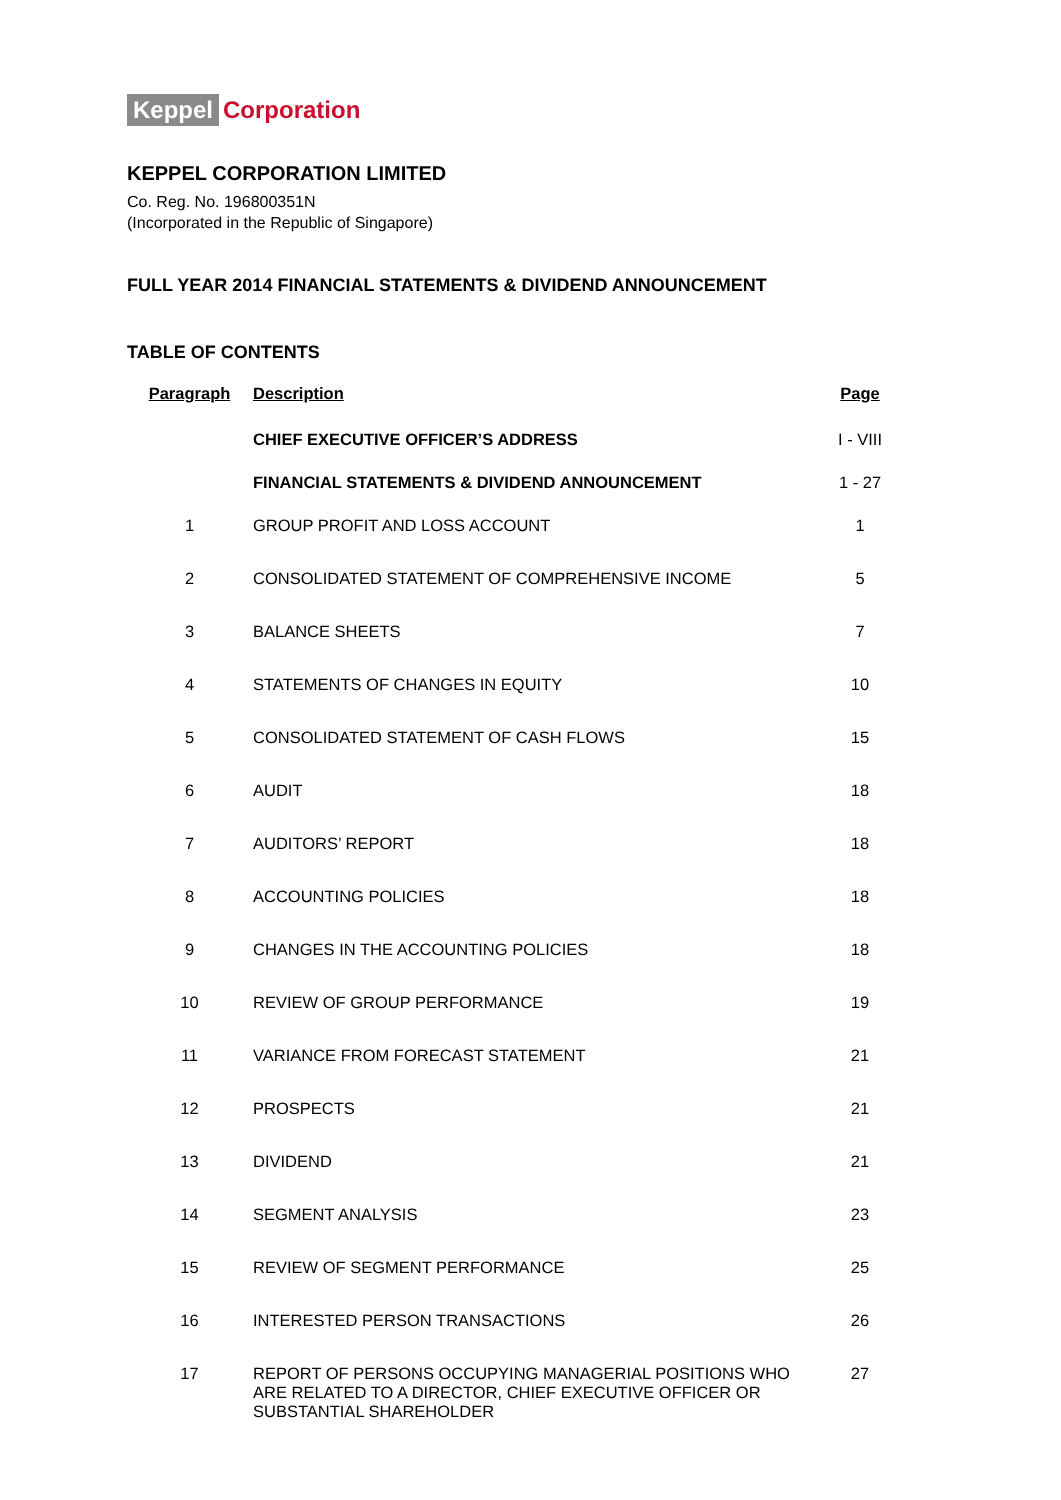Keppel Corporation
KEPPEL CORPORATION LIMITED
Co. Reg. No. 196800351N
(Incorporated in the Republic of Singapore)
FULL YEAR 2014 FINANCIAL STATEMENTS & DIVIDEND ANNOUNCEMENT
TABLE OF CONTENTS
| Paragraph | Description | Page |
| --- | --- | --- |
| | CHIEF EXECUTIVE OFFICER’S ADDRESS | I - VIII |
| | FINANCIAL STATEMENTS & DIVIDEND ANNOUNCEMENT | 1 - 27 |
| 1 | GROUP PROFIT AND LOSS ACCOUNT | 1 |
| 2 | CONSOLIDATED STATEMENT OF COMPREHENSIVE INCOME | 5 |
| 3 | BALANCE SHEETS | 7 |
| 4 | STATEMENTS OF CHANGES IN EQUITY | 10 |
| 5 | CONSOLIDATED STATEMENT OF CASH FLOWS | 15 |
| 6 | AUDIT | 18 |
| 7 | AUDITORS’ REPORT | 18 |
| 8 | ACCOUNTING POLICIES | 18 |
| 9 | CHANGES IN THE ACCOUNTING POLICIES | 18 |
| 10 | REVIEW OF GROUP PERFORMANCE | 19 |
| 11 | VARIANCE FROM FORECAST STATEMENT | 21 |
| 12 | PROSPECTS | 21 |
| 13 | DIVIDEND | 21 |
| 14 | SEGMENT ANALYSIS | 23 |
| 15 | REVIEW OF SEGMENT PERFORMANCE | 25 |
| 16 | INTERESTED PERSON TRANSACTIONS | 26 |
| 17 | REPORT OF PERSONS OCCUPYING MANAGERIAL POSITIONS WHO ARE RELATED TO A DIRECTOR, CHIEF EXECUTIVE OFFICER OR SUBSTANTIAL SHAREHOLDER | 27 |